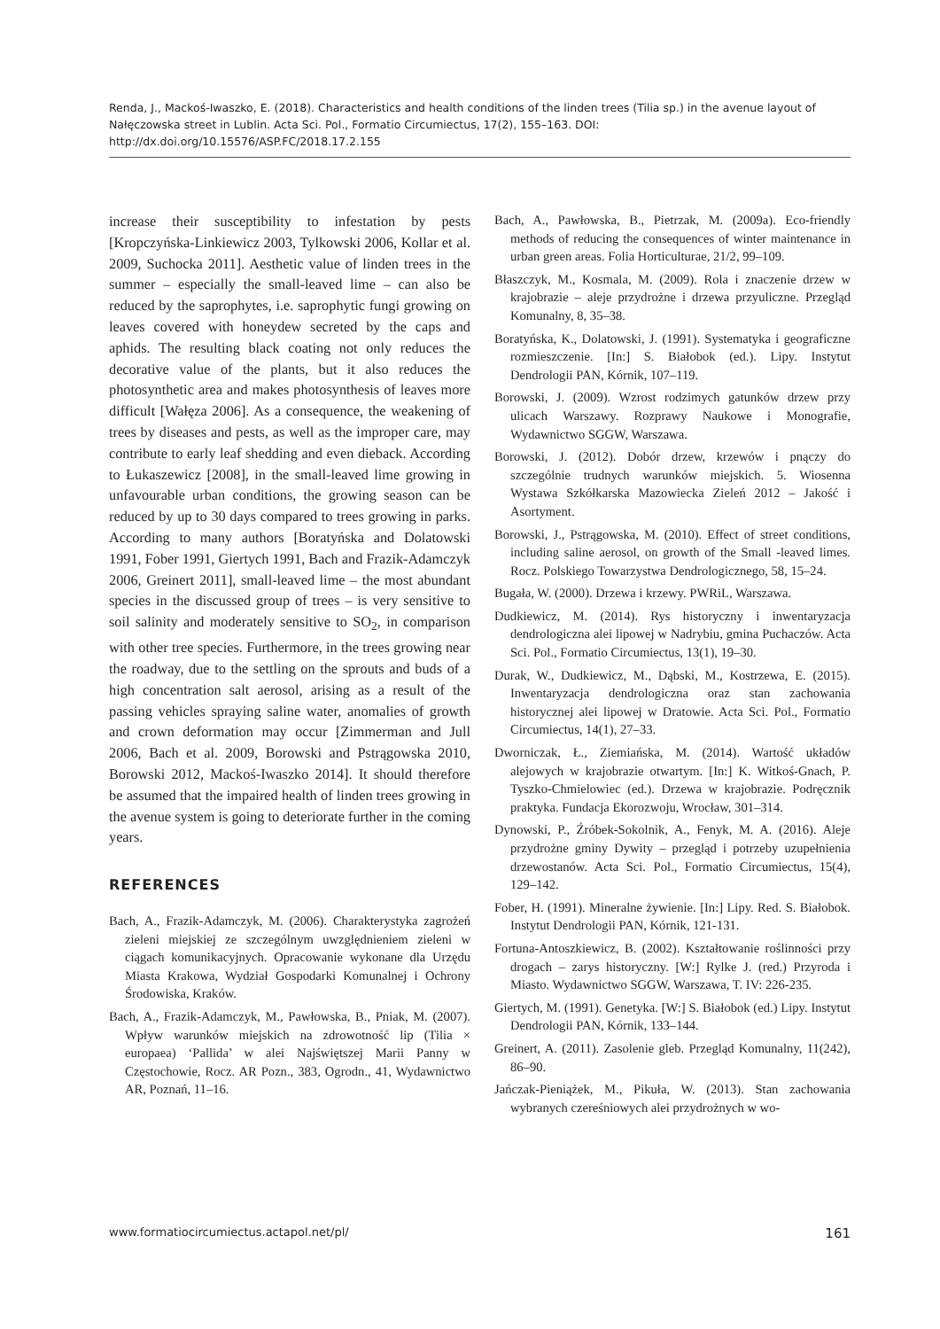Renda, J., Mackoś-Iwaszko, E. (2018). Characteristics and health conditions of the linden trees (Tilia sp.) in the avenue layout of Nałęczowska street in Lublin. Acta Sci. Pol., Formatio Circumiectus, 17(2), 155–163. DOI: http://dx.doi.org/10.15576/ASP.FC/2018.17.2.155
increase their susceptibility to infestation by pests [Kropczyńska-Linkiewicz 2003, Tylkowski 2006, Kollar et al. 2009, Suchocka 2011]. Aesthetic value of linden trees in the summer – especially the small-leaved lime – can also be reduced by the saprophytes, i.e. saprophytic fungi growing on leaves covered with honeydew secreted by the caps and aphids. The resulting black coating not only reduces the decorative value of the plants, but it also reduces the photosynthetic area and makes photosynthesis of leaves more difficult [Wałęza 2006]. As a consequence, the weakening of trees by diseases and pests, as well as the improper care, may contribute to early leaf shedding and even dieback. According to Łukaszewicz [2008], in the small-leaved lime growing in unfavourable urban conditions, the growing season can be reduced by up to 30 days compared to trees growing in parks. According to many authors [Boratyńska and Dolatowski 1991, Fober 1991, Giertych 1991, Bach and Frazik-Adamczyk 2006, Greinert 2011], small-leaved lime – the most abundant species in the discussed group of trees – is very sensitive to soil salinity and moderately sensitive to SO<sub>2</sub>, in comparison with other tree species. Furthermore, in the trees growing near the roadway, due to the settling on the sprouts and buds of a high concentration salt aerosol, arising as a result of the passing vehicles spraying saline water, anomalies of growth and crown deformation may occur [Zimmerman and Jull 2006, Bach et al. 2009, Borowski and Pstrągowska 2010, Borowski 2012, Mackoś-Iwaszko 2014]. It should therefore be assumed that the impaired health of linden trees growing in the avenue system is going to deteriorate further in the coming years.
REFERENCES
Bach, A., Frazik-Adamczyk, M. (2006). Charakterystyka zagrożeń zieleni miejskiej ze szczególnym uwzględnieniem zieleni w ciągach komunikacyjnych. Opracowanie wykonane dla Urzędu Miasta Krakowa, Wydział Gospodarki Komunalnej i Ochrony Środowiska, Kraków.
Bach, A., Frazik-Adamczyk, M., Pawłowska, B., Pniak, M. (2007). Wpływ warunków miejskich na zdrowotność lip (Tilia × europaea) ‘Pallida’ w alei Najświętszej Marii Panny w Częstochowie, Rocz. AR Pozn., 383, Ogrodn., 41, Wydawnictwo AR, Poznań, 11–16.
Bach, A., Pawłowska, B., Pietrzak, M. (2009a). Eco-friendly methods of reducing the consequences of winter maintenance in urban green areas. Folia Horticulturae, 21/2, 99–109.
Błaszczyk, M., Kosmala, M. (2009). Rola i znaczenie drzew w krajobrazie – aleje przydrożne i drzewa przyuliczne. Przegląd Komunalny, 8, 35–38.
Boratyńska, K., Dolatowski, J. (1991). Systematyka i geograficzne rozmieszczenie. [In:] S. Białobok (ed.). Lipy. Instytut Dendrologii PAN, Kórnik, 107–119.
Borowski, J. (2009). Wzrost rodzimych gatunków drzew przy ulicach Warszawy. Rozprawy Naukowe i Monografie, Wydawnictwo SGGW, Warszawa.
Borowski, J. (2012). Dobór drzew, krzewów i pnączy do szczególnie trudnych warunków miejskich. 5. Wiosenna Wystawa Szkółkarska Mazowiecka Zieleń 2012 – Jakość i Asortyment.
Borowski, J., Pstrągowska, M. (2010). Effect of street conditions, including saline aerosol, on growth of the Small -leaved limes. Rocz. Polskiego Towarzystwa Dendrologicznego, 58, 15–24.
Bugała, W. (2000). Drzewa i krzewy. PWRiL, Warszawa.
Dudkiewicz, M. (2014). Rys historyczny i inwentaryzacja dendrologiczna alei lipowej w Nadrybiu, gmina Puchaczów. Acta Sci. Pol., Formatio Circumiectus, 13(1), 19–30.
Durak, W., Dudkiewicz, M., Dąbski, M., Kostrzewa, E. (2015). Inwentaryzacja dendrologiczna oraz stan zachowania historycznej alei lipowej w Dratowie. Acta Sci. Pol., Formatio Circumiectus, 14(1), 27–33.
Dworniczak, Ł., Ziemiańska, M. (2014). Wartość układów alejowych w krajobrazie otwartym. [In:] K. Witkoś-Gnach, P. Tyszko-Chmielowiec (ed.). Drzewa w krajobrazie. Podręcznik praktyka. Fundacja Ekorozwoju, Wrocław, 301–314.
Dynowski, P., Źróbek-Sokolnik, A., Fenyk, M. A. (2016). Aleje przydrożne gminy Dywity – przegląd i potrzeby uzupełnienia drzewostanów. Acta Sci. Pol., Formatio Circumiectus, 15(4), 129–142.
Fober, H. (1991). Mineralne żywienie. [In:] Lipy. Red. S. Białobok. Instytut Dendrologii PAN, Kórnik, 121-131.
Fortuna-Antoszkiewicz, B. (2002). Kształtowanie roślinności przy drogach – zarys historyczny. [W:] Rylke J. (red.) Przyroda i Miasto. Wydawnictwo SGGW, Warszawa, T. IV: 226-235.
Giertych, M. (1991). Genetyka. [W:] S. Białobok (ed.) Lipy. Instytut Dendrologii PAN, Kórnik, 133–144.
Greinert, A. (2011). Zasolenie gleb. Przegląd Komunalny, 11(242), 86–90.
Jańczak-Pieniążek, M., Pikuła, W. (2013). Stan zachowania wybranych czereśniowych alei przydrożnych w wo-
www.formatiocircumiectus.actapol.net/pl/ 161